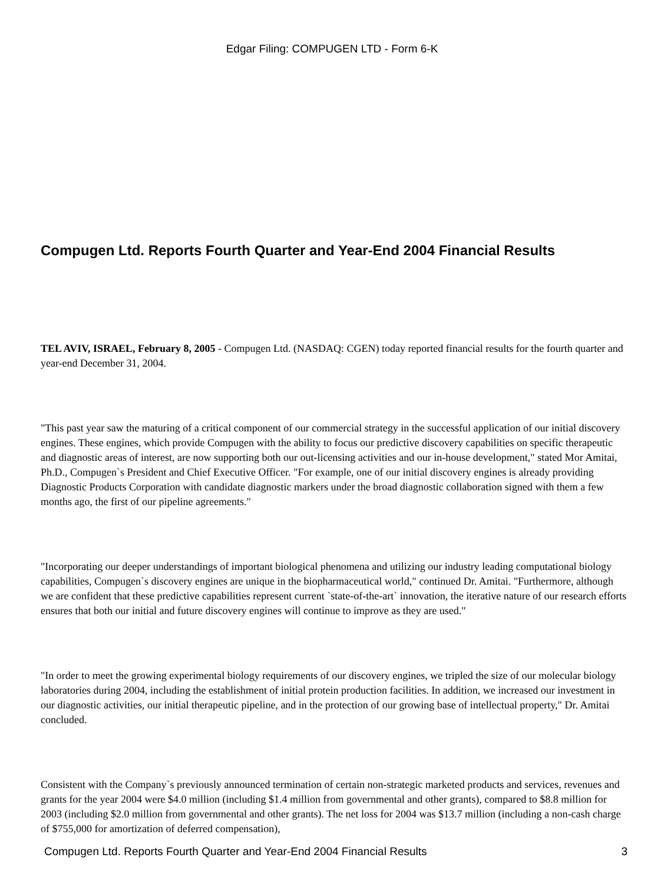Edgar Filing: COMPUGEN LTD - Form 6-K
Compugen Ltd. Reports Fourth Quarter and Year-End 2004 Financial Results
TEL AVIV, ISRAEL, February 8, 2005 - Compugen Ltd. (NASDAQ: CGEN) today reported financial results for the fourth quarter and year-end December 31, 2004.
"This past year saw the maturing of a critical component of our commercial strategy in the successful application of our initial discovery engines. These engines, which provide Compugen with the ability to focus our predictive discovery capabilities on specific therapeutic and diagnostic areas of interest, are now supporting both our out-licensing activities and our in-house development," stated Mor Amitai, Ph.D., Compugen`s President and Chief Executive Officer. "For example, one of our initial discovery engines is already providing Diagnostic Products Corporation with candidate diagnostic markers under the broad diagnostic collaboration signed with them a few months ago, the first of our pipeline agreements."
"Incorporating our deeper understandings of important biological phenomena and utilizing our industry leading computational biology capabilities, Compugen`s discovery engines are unique in the biopharmaceutical world," continued Dr. Amitai. "Furthermore, although we are confident that these predictive capabilities represent current `state-of-the-art` innovation, the iterative nature of our research efforts ensures that both our initial and future discovery engines will continue to improve as they are used."
"In order to meet the growing experimental biology requirements of our discovery engines, we tripled the size of our molecular biology laboratories during 2004, including the establishment of initial protein production facilities. In addition, we increased our investment in our diagnostic activities, our initial therapeutic pipeline, and in the protection of our growing base of intellectual property," Dr. Amitai concluded.
Consistent with the Company`s previously announced termination of certain non-strategic marketed products and services, revenues and grants for the year 2004 were $4.0 million (including $1.4 million from governmental and other grants), compared to $8.8 million for 2003 (including $2.0 million from governmental and other grants). The net loss for 2004 was $13.7 million (including a non-cash charge of $755,000 for amortization of deferred compensation),
Compugen Ltd. Reports Fourth Quarter and Year-End 2004 Financial Results 3